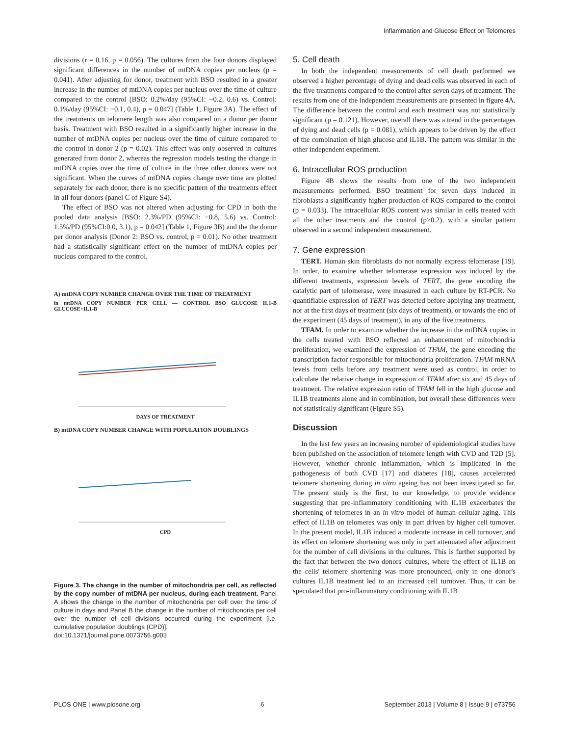Inflammation and Glucose Effect on Telomeres
divisions (r = 0.16, p = 0.056). The cultures from the four donors displayed significant differences in the number of mtDNA copies per nucleus (p = 0.041). After adjusting for donor, treatment with BSO resulted in a greater increase in the number of mtDNA copies per nucleus over the time of culture compared to the control [BSO: 0.2%/day (95%CI: −0.2, 0.6) vs. Control: 0.1%/day (95%CI: −0.1, 0.4), p = 0.047] (Table 1, Figure 3A). The effect of the treatments on telomere length was also compared on a donor per donor basis. Treatment with BSO resulted in a significantly higher increase in the number of mtDNA copies per nucleus over the time of culture compared to the control in donor 2 (p = 0.02). This effect was only observed in cultures generated from donor 2, whereas the regression models testing the change in mtDNA copies over the time of culture in the three other donors were not significant. When the curves of mtDNA copies change over time are plotted separately for each donor, there is no specific pattern of the treatments effect in all four donors (panel C of Figure S4).
The effect of BSO was not altered when adjusting for CPD in both the pooled data analysis [BSO: 2.3%/PD (95%CI: −0.8, 5.6) vs. Control: 1.5%/PD (95%CI:0.0, 3.1), p = 0.042] (Table 1, Figure 3B) and the the donor per donor analysis (Donor 2: BSO vs. control, p = 0.01). No other treatment had a statistically significant effect on the number of mtDNA copies per nucleus compared to the control.
A) mtDNA COPY NUMBER CHANGE OVER THE TIME OF TREATMENT
ln mtDNA COPY NUMBER PER CELL — CONTROL BSO GLUCOSE IL1-B GLUCOSE+IL1-B
DAYS OF TREATMENT
B) mtDNA COPY NUMBER CHANGE WITH POPULATION DOUBLINGS
CPD
Figure 3. The change in the number of mitochondria per cell, as reflected by the copy number of mtDNA per nucleus, during each treatment. Panel A shows the change in the number of mitochondria per cell over the time of culture in days and Panel B the change in the number of mitochondria per cell over the number of cell divisions occurred during the experiment [i.e. cumulative population doublings (CPD)].
doi:10.1371/journal.pone.0073756.g003
5. Cell death
In both the independent measurements of cell death performed we observed a higher percentage of dying and dead cells was observed in each of the five treatments compared to the control after seven days of treatment. The results from one of the independent measurements are presented in figure 4A. The difference between the control and each treatment was not statistically significant (p = 0.121). However, overall there was a trend in the percentages of dying and dead cells (p = 0.081), which appears to be driven by the effect of the combination of high glucose and IL1B. The pattern was similar in the other independent experiment.
6. Intracellular ROS production
Figure 4B shows the results from one of the two independent measurements performed. BSO treatment for seven days induced in fibroblasts a significantly higher production of ROS compared to the control (p = 0.033). The intracellular ROS content was similar in cells treated with all the other treatments and the control (p>0.2), with a similar pattern observed in a second independent measurement.
7. Gene expression
TERT. Human skin fibroblasts do not normally express telomerase [19]. In order, to examine whether telomerase expression was induced by the different treatments, expression levels of TERT, the gene encoding the catalytic part of telomerase, were measured in each culture by RT-PCR. No quantifiable expression of TERT was detected before applying any treatment, nor at the first days of treatment (six days of treatment), or towards the end of the experiment (45 days of treatment), in any of the five treatments.
TFAM. In order to examine whether the increase in the mtDNA copies in the cells treated with BSO reflected an enhancement of mitochondria proliferation, we examined the expression of TFAM, the gene encoding the transcription factor responsible for mitochondria proliferation. TFAM mRNA levels from cells before any treatment were used as control, in order to calculate the relative change in expression of TFAM after six and 45 days of treatment. The relative expression ratio of TFAM fell in the high glucose and IL1B treatments alone and in combination, but overall these differences were not statistically significant (Figure S5).
Discussion
In the last few years an increasing number of epidemiological studies have been published on the association of telomere length with CVD and T2D [5]. However, whether chronic inflammation, which is implicated in the pathogenesis of both CVD [17] and diabetes [18], causes accelerated telomere shortening during in vitro ageing has not been investigated so far. The present study is the first, to our knowledge, to provide evidence suggesting that pro-inflammatory conditioning with IL1B exacerbates the shortening of telomeres in an in vitro model of human cellular aging. This effect of IL1B on telomeres was only in part driven by higher cell turnover. In the present model, IL1B induced a moderate increase in cell turnover, and its effect on telomere shortening was only in part attenuated after adjustment for the number of cell divisions in the cultures. This is further supported by the fact that between the two donors' cultures, where the effect of IL1B on the cells' telomere shortening was more pronounced, only in one donor's cultures IL1B treatment led to an increased cell turnover. Thus, it can be speculated that pro-inflammatory conditioning with IL1B
PLOS ONE | www.plosone.org 6 September 2013 | Volume 8 | Issue 9 | e73756